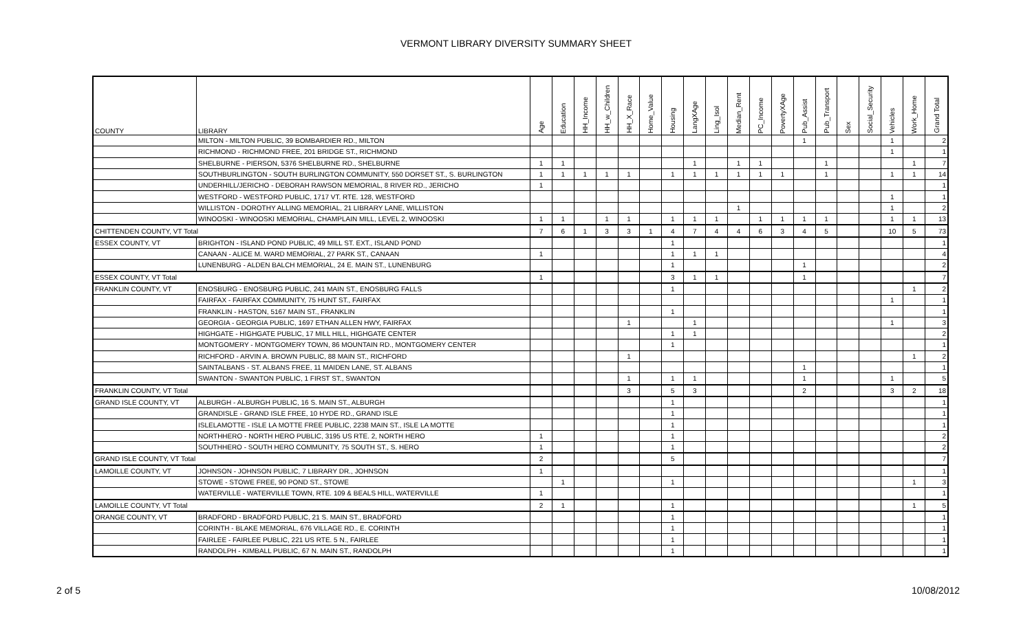VERMONT LIBRARY DIVERSITY SUMMARY SHEET
| COUNTY | LIBRARY | Age | Education | HH_Income | HH_w_Children | HH_X_Race | Home_Value | Housing | LangXAge | Ling_Isol | Median_Rent | PC_Income | PovertyXAge | Pub_Assist | Pub_Transport | Sex | Social_Security | Vehicles | Work_Home | Grand Total |
| --- | --- | --- | --- | --- | --- | --- | --- | --- | --- | --- | --- | --- | --- | --- | --- | --- | --- | --- | --- | --- |
| | MILTON - MILTON PUBLIC, 39 BOMBARDIER RD., MILTON | | | | | | | | | | | | | 1 | | | | 1 | | 2 |
| | RICHMOND - RICHMOND FREE, 201 BRIDGE ST., RICHMOND | | | | | | | | | | | | | | | | | 1 | | 1 |
| | SHELBURNE - PIERSON, 5376 SHELBURNE RD., SHELBURNE | 1 | 1 | | | | | | 1 | | 1 | 1 | | | 1 | | | | 1 | 7 |
| | SOUTHBURLINGTON - SOUTH BURLINGTON COMMUNITY, 550 DORSET ST., S. BURLINGTON | 1 | 1 | 1 | 1 | 1 | | 1 | 1 | 1 | 1 | 1 | 1 | | 1 | | | 1 | 1 | 14 |
| | UNDERHILL/JERICHO - DEBORAH RAWSON MEMORIAL, 8 RIVER RD., JERICHO | 1 | | | | | | | | | | | | | | | | | | 1 |
| | WESTFORD - WESTFORD PUBLIC, 1717 VT. RTE. 128, WESTFORD | | | | | | | | | | | | | | | | | 1 | | 1 |
| | WILLISTON - DOROTHY ALLING MEMORIAL, 21 LIBRARY LANE, WILLISTON | | | | | | | | | | 1 | | | | | | | 1 | | 2 |
| | WINOOSKI - WINOOSKI MEMORIAL, CHAMPLAIN MILL, LEVEL 2, WINOOSKI | 1 | 1 | | 1 | 1 | | 1 | 1 | 1 | | 1 | 1 | 1 | 1 | | | 1 | 1 | 13 |
| CHITTENDEN COUNTY, VT Total | | 7 | 6 | 1 | 3 | 3 | 1 | 4 | 7 | 4 | 4 | 6 | 3 | 4 | 5 | | | 10 | 5 | 73 |
| ESSEX COUNTY, VT | BRIGHTON - ISLAND POND PUBLIC, 49 MILL ST. EXT., ISLAND POND | | | | | | | 1 | | | | | | | | | | | | 1 |
| | CANAAN - ALICE M. WARD MEMORIAL, 27 PARK ST., CANAAN | 1 | | | | | | 1 | 1 | 1 | | | | | | | | | | 4 |
| | LUNENBURG - ALDEN BALCH MEMORIAL, 24 E. MAIN ST., LUNENBURG | | | | | | | 1 | | | | | | 1 | | | | | | 2 |
| ESSEX COUNTY, VT Total | | 1 | | | | | | 3 | 1 | 1 | | | | 1 | | | | | | 7 |
| FRANKLIN COUNTY, VT | ENOSBURG - ENOSBURG PUBLIC, 241 MAIN ST., ENOSBURG FALLS | | | | | | | 1 | | | | | | | | | | | 1 | 2 |
| | FAIRFAX - FAIRFAX COMMUNITY, 75 HUNT ST., FAIRFAX | | | | | | | | | | | | | | | | | 1 | | 1 |
| | FRANKLIN - HASTON, 5167 MAIN ST., FRANKLIN | | | | | | | 1 | | | | | | | | | | | | 1 |
| | GEORGIA - GEORGIA PUBLIC, 1697 ETHAN ALLEN HWY, FAIRFAX | | | | | 1 | | | 1 | | | | | | | | | 1 | | 3 |
| | HIGHGATE - HIGHGATE PUBLIC, 17 MILL HILL, HIGHGATE CENTER | | | | | | | 1 | 1 | | | | | | | | | | | 2 |
| | MONTGOMERY - MONTGOMERY TOWN, 86 MOUNTAIN RD., MONTGOMERY CENTER | | | | | | | 1 | | | | | | | | | | | | 1 |
| | RICHFORD - ARVIN A. BROWN PUBLIC, 88 MAIN ST., RICHFORD | | | | | 1 | | | | | | | | | | | | | 1 | 2 |
| | SAINTALBANS - ST. ALBANS FREE, 11 MAIDEN LANE, ST. ALBANS | | | | | | | | | | | | | 1 | | | | | | 1 |
| | SWANTON - SWANTON PUBLIC, 1 FIRST ST., SWANTON | | | | | 1 | | 1 | 1 | | | | | 1 | | | | 1 | | 5 |
| FRANKLIN COUNTY, VT Total | | | | | | 3 | | 5 | 3 | | | | | 2 | | | | 3 | 2 | 18 |
| GRAND ISLE COUNTY, VT | ALBURGH - ALBURGH PUBLIC, 16 S. MAIN ST., ALBURGH | | | | | | | 1 | | | | | | | | | | | | 1 |
| | GRANDISLE - GRAND ISLE FREE, 10 HYDE RD., GRAND ISLE | | | | | | | 1 | | | | | | | | | | | | 1 |
| | ISLELAMOTTE - ISLE LA MOTTE FREE PUBLIC, 2238 MAIN ST., ISLE LA MOTTE | | | | | | | 1 | | | | | | | | | | | | 1 |
| | NORTHHERO - NORTH HERO PUBLIC, 3195 US RTE. 2, NORTH HERO | 1 | | | | | | 1 | | | | | | | | | | | | 2 |
| | SOUTHHERO - SOUTH HERO COMMUNITY, 75 SOUTH ST., S. HERO | 1 | | | | | | 1 | | | | | | | | | | | | 2 |
| GRAND ISLE COUNTY, VT Total | | 2 | | | | | | 5 | | | | | | | | | | | | 7 |
| LAMOILLE COUNTY, VT | JOHNSON - JOHNSON PUBLIC, 7 LIBRARY DR., JOHNSON | 1 | | | | | | | | | | | | | | | | | | 1 |
| | STOWE - STOWE FREE, 90 POND ST., STOWE | | 1 | | | | | 1 | | | | | | | | | | | 1 | 3 |
| | WATERVILLE - WATERVILLE TOWN, RTE. 109 & BEALS HILL, WATERVILLE | 1 | | | | | | | | | | | | | | | | | | 1 |
| LAMOILLE COUNTY, VT Total | | 2 | 1 | | | | | 1 | | | | | | | | | | | 1 | 5 |
| ORANGE COUNTY, VT | BRADFORD - BRADFORD PUBLIC, 21 S. MAIN ST., BRADFORD | | | | | | | 1 | | | | | | | | | | | | 1 |
| | CORINTH - BLAKE MEMORIAL, 676 VILLAGE RD., E. CORINTH | | | | | | | 1 | | | | | | | | | | | | 1 |
| | FAIRLEE - FAIRLEE PUBLIC, 221 US RTE. 5 N., FAIRLEE | | | | | | | 1 | | | | | | | | | | | | 1 |
| | RANDOLPH - KIMBALL PUBLIC, 67 N. MAIN ST., RANDOLPH | | | | | | | 1 | | | | | | | | | | | | 1 |
2 of 5 10/08/2012